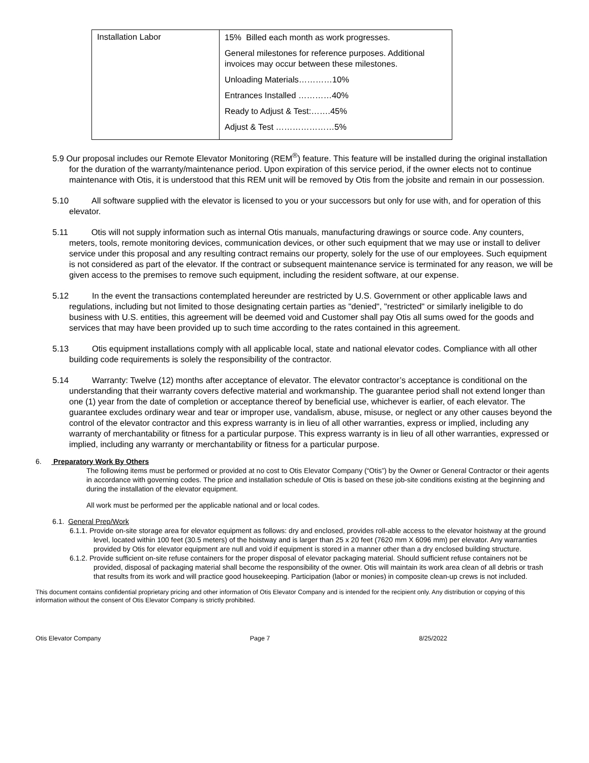| Installation Labor | 15% Billed each month as work progresses. General milestones for reference purposes. Additional invoices may occur between these milestones. Unloading Materials…………10% Entrances Installed …………40% Ready to Adjust & Test:…….45% Adjust & Test …………………5% |
5.9 Our proposal includes our Remote Elevator Monitoring (REM<sup>®</sup>) feature. This feature will be installed during the original installation for the duration of the warranty/maintenance period. Upon expiration of this service period, if the owner elects not to continue maintenance with Otis, it is understood that this REM unit will be removed by Otis from the jobsite and remain in our possession.
5.10 All software supplied with the elevator is licensed to you or your successors but only for use with, and for operation of this elevator.
5.11 Otis will not supply information such as internal Otis manuals, manufacturing drawings or source code. Any counters, meters, tools, remote monitoring devices, communication devices, or other such equipment that we may use or install to deliver service under this proposal and any resulting contract remains our property, solely for the use of our employees. Such equipment is not considered as part of the elevator. If the contract or subsequent maintenance service is terminated for any reason, we will be given access to the premises to remove such equipment, including the resident software, at our expense.
5.12 In the event the transactions contemplated hereunder are restricted by U.S. Government or other applicable laws and regulations, including but not limited to those designating certain parties as "denied", "restricted" or similarly ineligible to do business with U.S. entities, this agreement will be deemed void and Customer shall pay Otis all sums owed for the goods and services that may have been provided up to such time according to the rates contained in this agreement.
5.13 Otis equipment installations comply with all applicable local, state and national elevator codes. Compliance with all other building code requirements is solely the responsibility of the contractor.
5.14 Warranty: Twelve (12) months after acceptance of elevator. The elevator contractor’s acceptance is conditional on the understanding that their warranty covers defective material and workmanship. The guarantee period shall not extend longer than one (1) year from the date of completion or acceptance thereof by beneficial use, whichever is earlier, of each elevator. The guarantee excludes ordinary wear and tear or improper use, vandalism, abuse, misuse, or neglect or any other causes beyond the control of the elevator contractor and this express warranty is in lieu of all other warranties, express or implied, including any warranty of merchantability or fitness for a particular purpose. This express warranty is in lieu of all other warranties, expressed or implied, including any warranty or merchantability or fitness for a particular purpose.
6. Preparatory Work By Others
The following items must be performed or provided at no cost to Otis Elevator Company (“Otis”) by the Owner or General Contractor or their agents in accordance with governing codes. The price and installation schedule of Otis is based on these job-site conditions existing at the beginning and during the installation of the elevator equipment.
All work must be performed per the applicable national and or local codes.
6.1. General Prep/Work
6.1.1. Provide on-site storage area for elevator equipment as follows: dry and enclosed, provides roll-able access to the elevator hoistway at the ground level, located within 100 feet (30.5 meters) of the hoistway and is larger than 25 x 20 feet (7620 mm X 6096 mm) per elevator. Any warranties provided by Otis for elevator equipment are null and void if equipment is stored in a manner other than a dry enclosed building structure.
6.1.2. Provide sufficient on-site refuse containers for the proper disposal of elevator packaging material. Should sufficient refuse containers not be provided, disposal of packaging material shall become the responsibility of the owner. Otis will maintain its work area clean of all debris or trash that results from its work and will practice good housekeeping. Participation (labor or monies) in composite clean-up crews is not included.
This document contains confidential proprietary pricing and other information of Otis Elevator Company and is intended for the recipient only. Any distribution or copying of this information without the consent of Otis Elevator Company is strictly prohibited.
Otis Elevator Company Page 7 8/25/2022